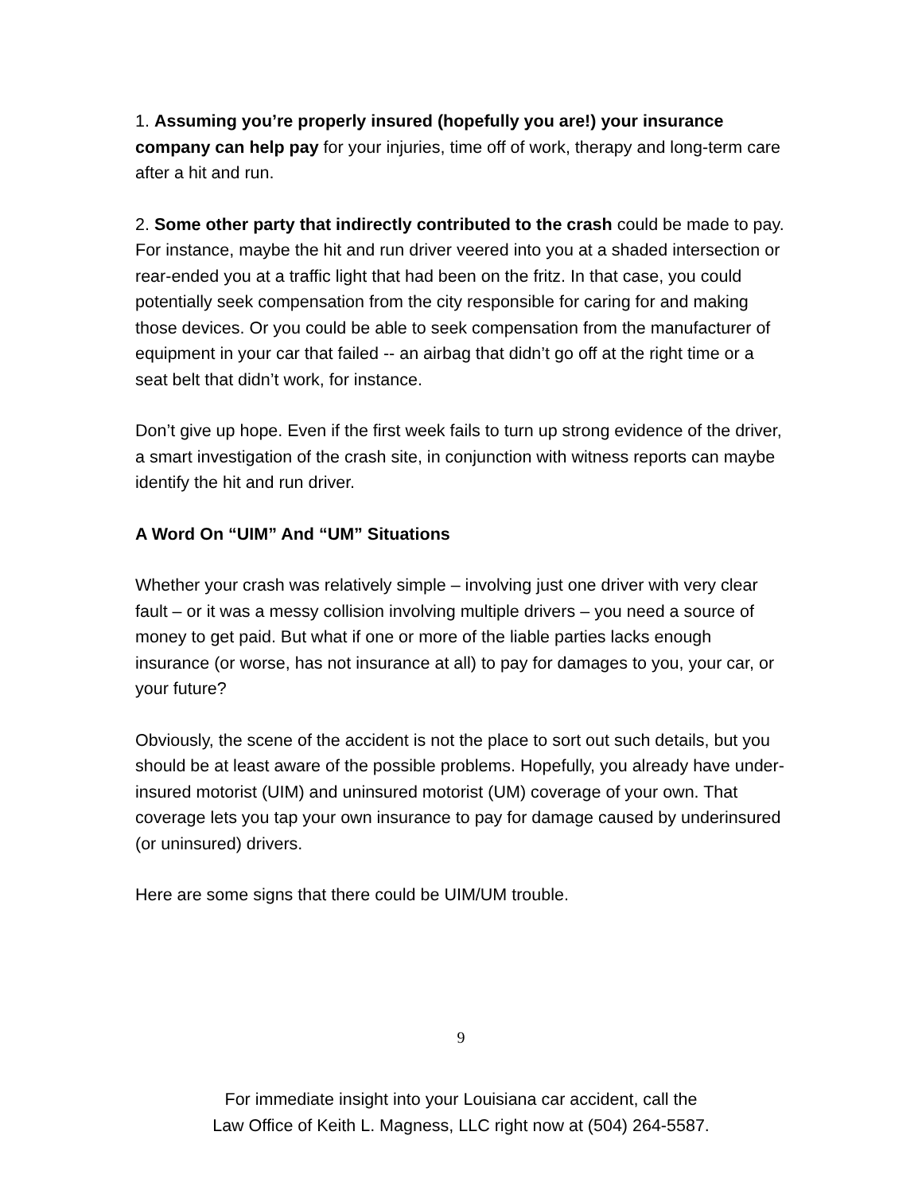1. Assuming you’re properly insured (hopefully you are!) your insurance company can help pay for your injuries, time off of work, therapy and long-term care after a hit and run.
2. Some other party that indirectly contributed to the crash could be made to pay. For instance, maybe the hit and run driver veered into you at a shaded intersection or rear-ended you at a traffic light that had been on the fritz. In that case, you could potentially seek compensation from the city responsible for caring for and making those devices. Or you could be able to seek compensation from the manufacturer of equipment in your car that failed -- an airbag that didn’t go off at the right time or a seat belt that didn’t work, for instance.
Don’t give up hope. Even if the first week fails to turn up strong evidence of the driver, a smart investigation of the crash site, in conjunction with witness reports can maybe identify the hit and run driver.
A Word On “UIM” And “UM” Situations
Whether your crash was relatively simple – involving just one driver with very clear fault – or it was a messy collision involving multiple drivers – you need a source of money to get paid. But what if one or more of the liable parties lacks enough insurance (or worse, has not insurance at all) to pay for damages to you, your car, or your future?
Obviously, the scene of the accident is not the place to sort out such details, but you should be at least aware of the possible problems. Hopefully, you already have under-insured motorist (UIM) and uninsured motorist (UM) coverage of your own. That coverage lets you tap your own insurance to pay for damage caused by underinsured (or uninsured) drivers.
Here are some signs that there could be UIM/UM trouble.
9
For immediate insight into your Louisiana car accident, call the
Law Office of Keith L. Magness, LLC right now at (504) 264-5587.